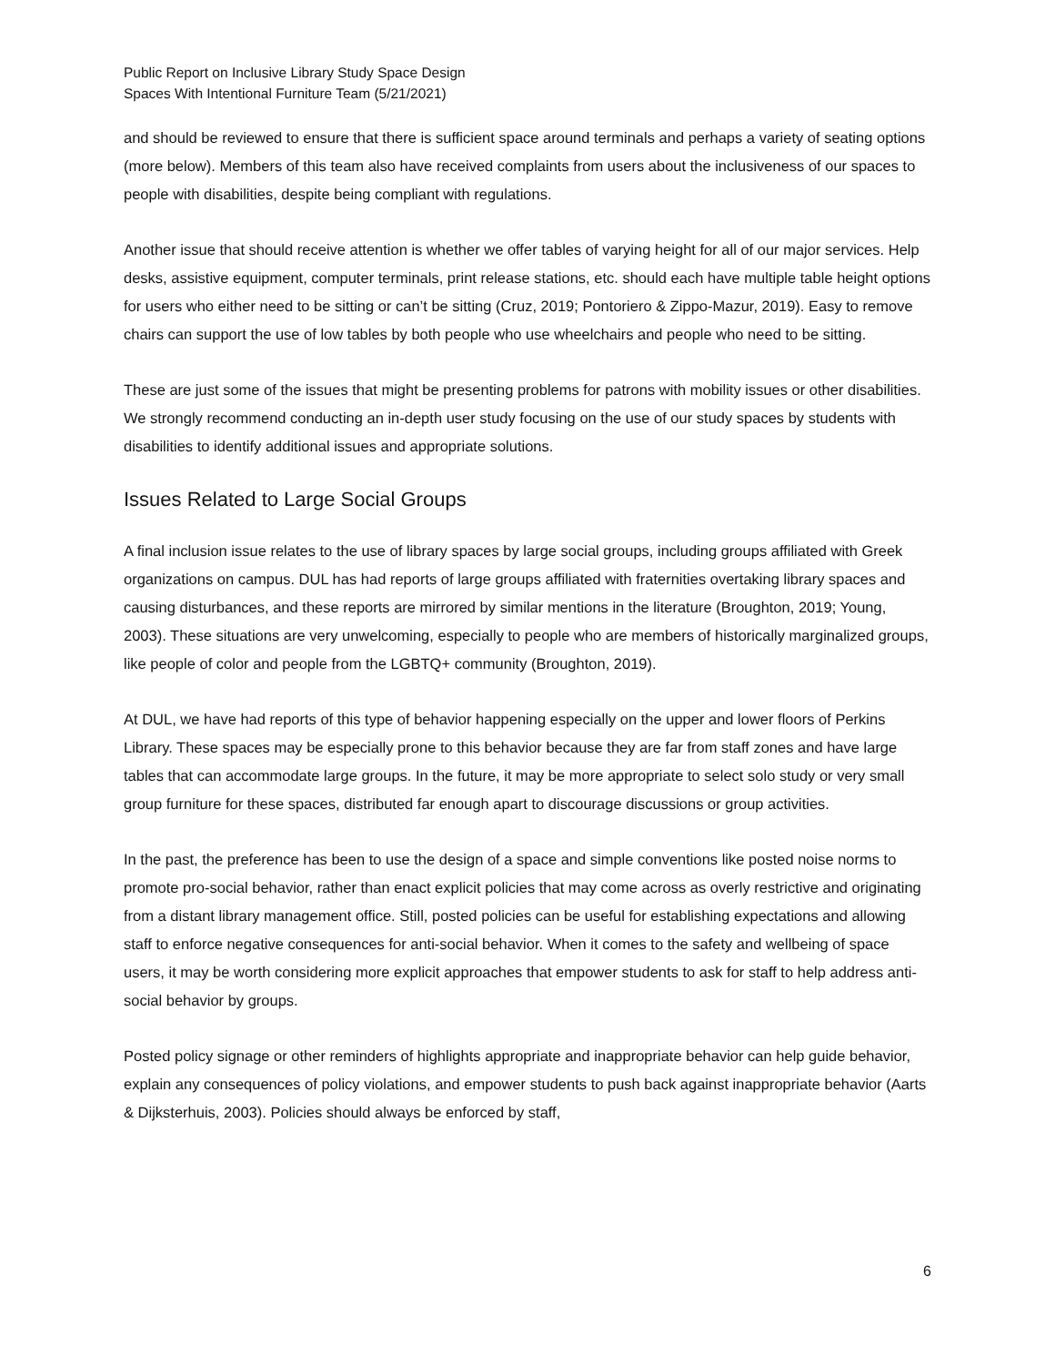Public Report on Inclusive Library Study Space Design
Spaces With Intentional Furniture Team (5/21/2021)
and should be reviewed to ensure that there is sufficient space around terminals and perhaps a variety of seating options (more below). Members of this team also have received complaints from users about the inclusiveness of our spaces to people with disabilities, despite being compliant with regulations.
Another issue that should receive attention is whether we offer tables of varying height for all of our major services. Help desks, assistive equipment, computer terminals, print release stations, etc. should each have multiple table height options for users who either need to be sitting or can’t be sitting (Cruz, 2019; Pontoriero & Zippo-Mazur, 2019). Easy to remove chairs can support the use of low tables by both people who use wheelchairs and people who need to be sitting.
These are just some of the issues that might be presenting problems for patrons with mobility issues or other disabilities. We strongly recommend conducting an in-depth user study focusing on the use of our study spaces by students with disabilities to identify additional issues and appropriate solutions.
Issues Related to Large Social Groups
A final inclusion issue relates to the use of library spaces by large social groups, including groups affiliated with Greek organizations on campus. DUL has had reports of large groups affiliated with fraternities overtaking library spaces and causing disturbances, and these reports are mirrored by similar mentions in the literature (Broughton, 2019; Young, 2003). These situations are very unwelcoming, especially to people who are members of historically marginalized groups, like people of color and people from the LGBTQ+ community (Broughton, 2019).
At DUL, we have had reports of this type of behavior happening especially on the upper and lower floors of Perkins Library. These spaces may be especially prone to this behavior because they are far from staff zones and have large tables that can accommodate large groups. In the future, it may be more appropriate to select solo study or very small group furniture for these spaces, distributed far enough apart to discourage discussions or group activities.
In the past, the preference has been to use the design of a space and simple conventions like posted noise norms to promote pro-social behavior, rather than enact explicit policies that may come across as overly restrictive and originating from a distant library management office. Still, posted policies can be useful for establishing expectations and allowing staff to enforce negative consequences for anti-social behavior. When it comes to the safety and wellbeing of space users, it may be worth considering more explicit approaches that empower students to ask for staff to help address anti-social behavior by groups.
Posted policy signage or other reminders of highlights appropriate and inappropriate behavior can help guide behavior, explain any consequences of policy violations, and empower students to push back against inappropriate behavior (Aarts & Dijksterhuis, 2003). Policies should always be enforced by staff,
6